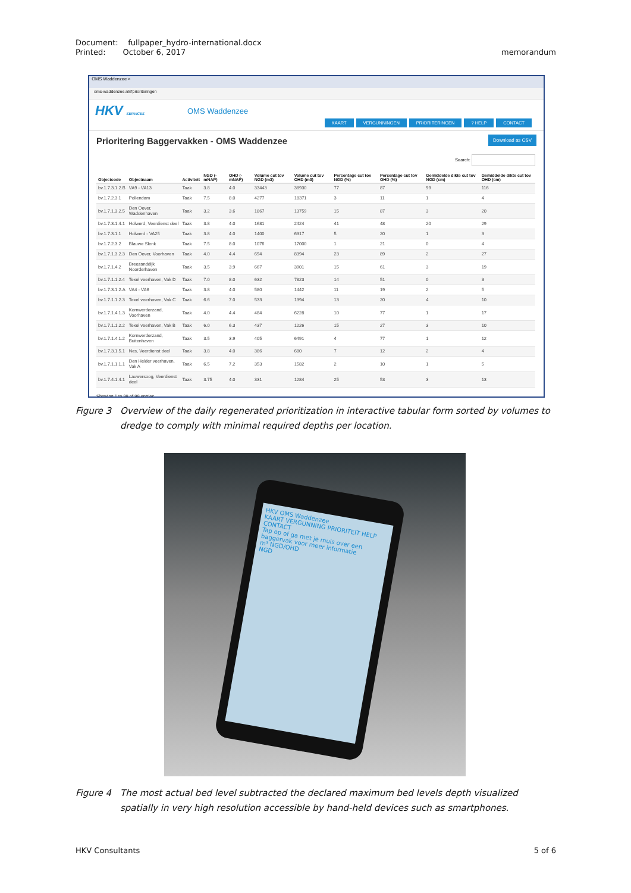memorandum Document: fullpaper_hydro-international.docx
Printed: October 6, 2017
OMS Waddenzee ×
oms-waddenzee.nl/#prioriteringen
HKV SERVICES OMS Waddenzee
KAART VERGUNNINGEN PRIORITERINGEN? HELP CONTACT
Prioritering Baggervakken - OMS Waddenzee
Download as CSV
Search:
| Objectcode | Objectnaam | Activiteit | NGD (-mNAP) | OHD (-mNAP) | Volume cut tov NGD (m3) | Volume cut tov OHD (m3) | Percentage cut tov NGD (%) | Percentage cut tov OHD (%) | Gemiddelde dikte cut tov NGD (cm) | Gemiddelde dikte cut tov OHD (cm) |
| --- | --- | --- | --- | --- | --- | --- | --- | --- | --- | --- |
| bv.1.7.3.1.2.B | VA9 - VA13 | Taak | 3.8 | 4.0 | 33443 | 38930 | 77 | 87 | 99 | 116 |
| bv.1.7.2.3.1 | Pollendam | Taak | 7.5 | 8.0 | 4277 | 18371 | 3 | 11 | 1 | 4 |
| bv.1.7.1.3.2.5 | Den Oever, Waddenhaven | Taak | 3.2 | 3.6 | 1867 | 13759 | 15 | 87 | 3 | 20 |
| bv.1.7.3.1.4.1 | Holwerd, Veerdienst deel | Taak | 3.8 | 4.0 | 1681 | 2424 | 41 | 48 | 20 | 29 |
| bv.1.7.3.1.1 | Holwerd - VA25 | Taak | 3.8 | 4.0 | 1400 | 6317 | 5 | 20 | 1 | 3 |
| bv.1.7.2.3.2 | Blauwe Slenk | Taak | 7.5 | 8.0 | 1076 | 17000 | 1 | 21 | 0 | 4 |
| bv.1.7.1.3.2.3 | Den Oever, Voorhaven | Taak | 4.0 | 4.4 | 694 | 8394 | 23 | 89 | 2 | 27 |
| bv.1.7.1.4.2 | Breezanddijk Noorderhaven | Taak | 3.5 | 3.9 | 667 | 3901 | 15 | 61 | 3 | 19 |
| bv.1.7.1.1.2.4 | Texel veerhaven, Vak D | Taak | 7.0 | 8.0 | 632 | 7823 | 14 | 51 | 0 | 3 |
| bv.1.7.3.1.2.A | VA4 - VA6 | Taak | 3.8 | 4.0 | 580 | 1442 | 11 | 19 | 2 | 5 |
| bv.1.7.1.1.2.3 | Texel veerhaven, Vak C | Taak | 6.6 | 7.0 | 533 | 1394 | 13 | 20 | 4 | 10 |
| bv.1.7.1.4.1.3 | Kornwerderzand, Voorhaven | Taak | 4.0 | 4.4 | 484 | 6228 | 10 | 77 | 1 | 17 |
| bv.1.7.1.1.2.2 | Texel veerhaven, Vak B | Taak | 6.0 | 6.3 | 437 | 1226 | 15 | 27 | 3 | 10 |
| bv.1.7.1.4.1.2 | Kornwerderzand, Buitenhaven | Taak | 3.5 | 3.9 | 405 | 6491 | 4 | 77 | 1 | 12 |
| bv.1.7.3.1.5.1 | Nes, Veerdienst deel | Taak | 3.8 | 4.0 | 386 | 680 | 7 | 12 | 2 | 4 |
| bv.1.7.1.1.1.1 | Den Helder veerhaven, Vak A | Taak | 6.5 | 7.2 | 353 | 1582 | 2 | 10 | 1 | 5 |
| bv.1.7.4.1.4.1 | Lauwersoog, Veerdienst deel | Taak | 3.75 | 4.0 | 331 | 1284 | 25 | 53 | 3 | 13 |
Showing 1 to 99 of 99 entries
Figure 3 Overview of the daily regenerated prioritization in interactive tabular form sorted by volumes to dredge to comply with minimal required depths per location.
HKV OMS Waddenzee
KAART VERGUNNING PRIORITEIT HELP CONTACT
Tap op of ga met je muis over een baggervak voor meer informatie
m³ NGD/OHD
NGD
Figure 4 The most actual bed level subtracted the declared maximum bed levels depth visualized spatially in very high resolution accessible by hand-held devices such as smartphones.
5 of 6 HKV Consultants